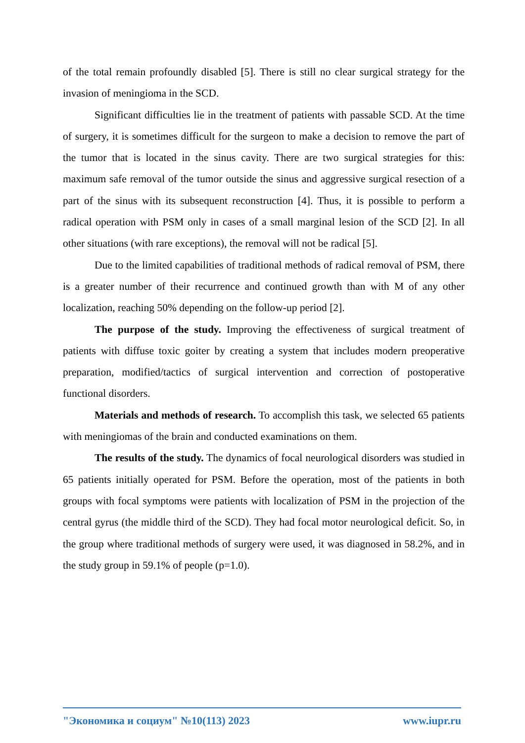of the total remain profoundly disabled [5]. There is still no clear surgical strategy for the invasion of meningioma in the SCD.
Significant difficulties lie in the treatment of patients with passable SCD. At the time of surgery, it is sometimes difficult for the surgeon to make a decision to remove the part of the tumor that is located in the sinus cavity. There are two surgical strategies for this: maximum safe removal of the tumor outside the sinus and aggressive surgical resection of a part of the sinus with its subsequent reconstruction [4]. Thus, it is possible to perform a radical operation with PSM only in cases of a small marginal lesion of the SCD [2]. In all other situations (with rare exceptions), the removal will not be radical [5].
Due to the limited capabilities of traditional methods of radical removal of PSM, there is a greater number of their recurrence and continued growth than with M of any other localization, reaching 50% depending on the follow-up period [2].
The purpose of the study. Improving the effectiveness of surgical treatment of patients with diffuse toxic goiter by creating a system that includes modern preoperative preparation, modified/tactics of surgical intervention and correction of postoperative functional disorders.
Materials and methods of research. To accomplish this task, we selected 65 patients with meningiomas of the brain and conducted examinations on them.
The results of the study. The dynamics of focal neurological disorders was studied in 65 patients initially operated for PSM. Before the operation, most of the patients in both groups with focal symptoms were patients with localization of PSM in the projection of the central gyrus (the middle third of the SCD). They had focal motor neurological deficit. So, in the group where traditional methods of surgery were used, it was diagnosed in 58.2%, and in the study group in 59.1% of people (p=1.0).
"Экономика и социум" №10(113) 2023 www.iupr.ru